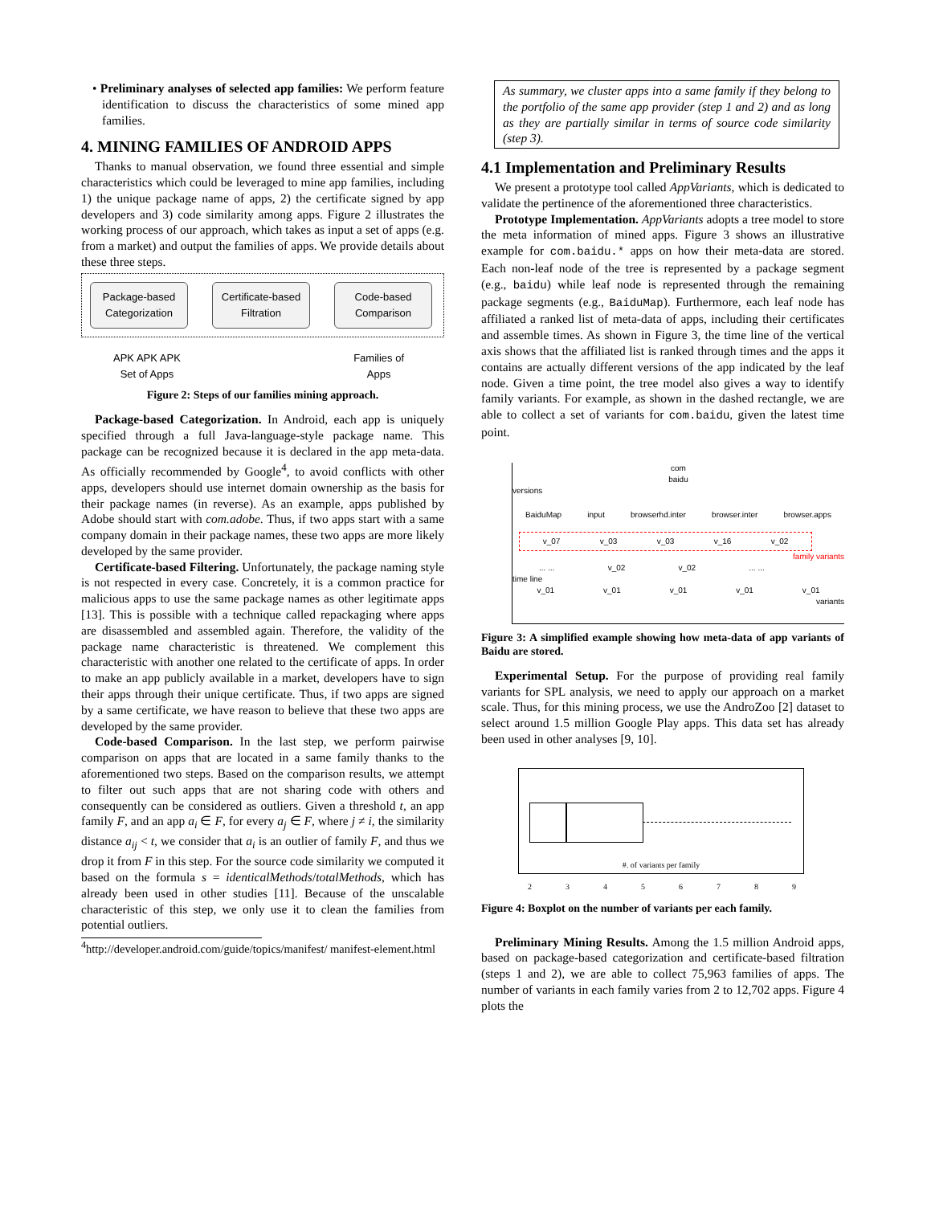• Preliminary analyses of selected app families: We perform feature identification to discuss the characteristics of some mined app families.
4. MINING FAMILIES OF ANDROID APPS
Thanks to manual observation, we found three essential and simple characteristics which could be leveraged to mine app families, including 1) the unique package name of apps, 2) the certificate signed by app developers and 3) code similarity among apps. Figure 2 illustrates the working process of our approach, which takes as input a set of apps (e.g. from a market) and output the families of apps. We provide details about these three steps.
Package-based Categorization
Certificate-based Filtration
Code-based Comparison
APK APK APK
Set of Apps
Families of
Apps
Figure 2: Steps of our families mining approach.
Package-based Categorization. In Android, each app is uniquely specified through a full Java-language-style package name. This package can be recognized because it is declared in the app meta-data. As officially recommended by Google<sup>4</sup>, to avoid conflicts with other apps, developers should use internet domain ownership as the basis for their package names (in reverse). As an example, apps published by Adobe should start with com.adobe. Thus, if two apps start with a same company domain in their package names, these two apps are more likely developed by the same provider.
Certificate-based Filtering. Unfortunately, the package naming style is not respected in every case. Concretely, it is a common practice for malicious apps to use the same package names as other legitimate apps [13]. This is possible with a technique called repackaging where apps are disassembled and assembled again. Therefore, the validity of the package name characteristic is threatened. We complement this characteristic with another one related to the certificate of apps. In order to make an app publicly available in a market, developers have to sign their apps through their unique certificate. Thus, if two apps are signed by a same certificate, we have reason to believe that these two apps are developed by the same provider.
Code-based Comparison. In the last step, we perform pairwise comparison on apps that are located in a same family thanks to the aforementioned two steps. Based on the comparison results, we attempt to filter out such apps that are not sharing code with others and consequently can be considered as outliers. Given a threshold t, an app family F, and an app a<sub>i</sub> ∈ F, for every a<sub>j</sub> ∈ F, where j ≠ i, the similarity distance a<sub>ij</sub> < t, we consider that a<sub>i</sub> is an outlier of family F, and thus we drop it from F in this step. For the source code similarity we computed it based on the formula s = identicalMethods/totalMethods, which has already been used in other studies [11]. Because of the unscalable characteristic of this step, we only use it to clean the families from potential outliers.
<sup>4</sup> http://developer.android.com/guide/topics/manifest/ manifest-element.html
As summary, we cluster apps into a same family if they belong to the portfolio of the same app provider (step 1 and 2) and as long as they are partially similar in terms of source code similarity (step 3).
4.1 Implementation and Preliminary Results
We present a prototype tool called AppVariants, which is dedicated to validate the pertinence of the aforementioned three characteristics.
Prototype Implementation. AppVariants adopts a tree model to store the meta information of mined apps. Figure 3 shows an illustrative example for com.baidu.* apps on how their meta-data are stored. Each non-leaf node of the tree is represented by a package segment (e.g., baidu) while leaf node is represented through the remaining package segments (e.g., BaiduMap). Furthermore, each leaf node has affiliated a ranked list of meta-data of apps, including their certificates and assemble times. As shown in Figure 3, the time line of the vertical axis shows that the affiliated list is ranked through times and the apps it contains are actually different versions of the app indicated by the leaf node. Given a time point, the tree model also gives a way to identify family variants. For example, as shown in the dashed rectangle, we are able to collect a set of variants for com.baidu, given the latest time point.
com
baidu
versions
BaiduMap input browserhd.inter browser.inter browser.apps
v_07 v_03 v_03 v_16 v_02
family variants
... ... v_02 v_02... ...
time line
v_01 v_01 v_01 v_01 v_01
variants
Figure 3: A simplified example showing how meta-data of app variants of Baidu are stored.
Experimental Setup. For the purpose of providing real family variants for SPL analysis, we need to apply our approach on a market scale. Thus, for this mining process, we use the AndroZoo [2] dataset to select around 1.5 million Google Play apps. This data set has already been used in other analyses [9, 10].
#. of variants per family
23456789
Figure 4: Boxplot on the number of variants per each family.
Preliminary Mining Results. Among the 1.5 million Android apps, based on package-based categorization and certificate-based filtration (steps 1 and 2), we are able to collect 75,963 families of apps. The number of variants in each family varies from 2 to 12,702 apps. Figure 4 plots the